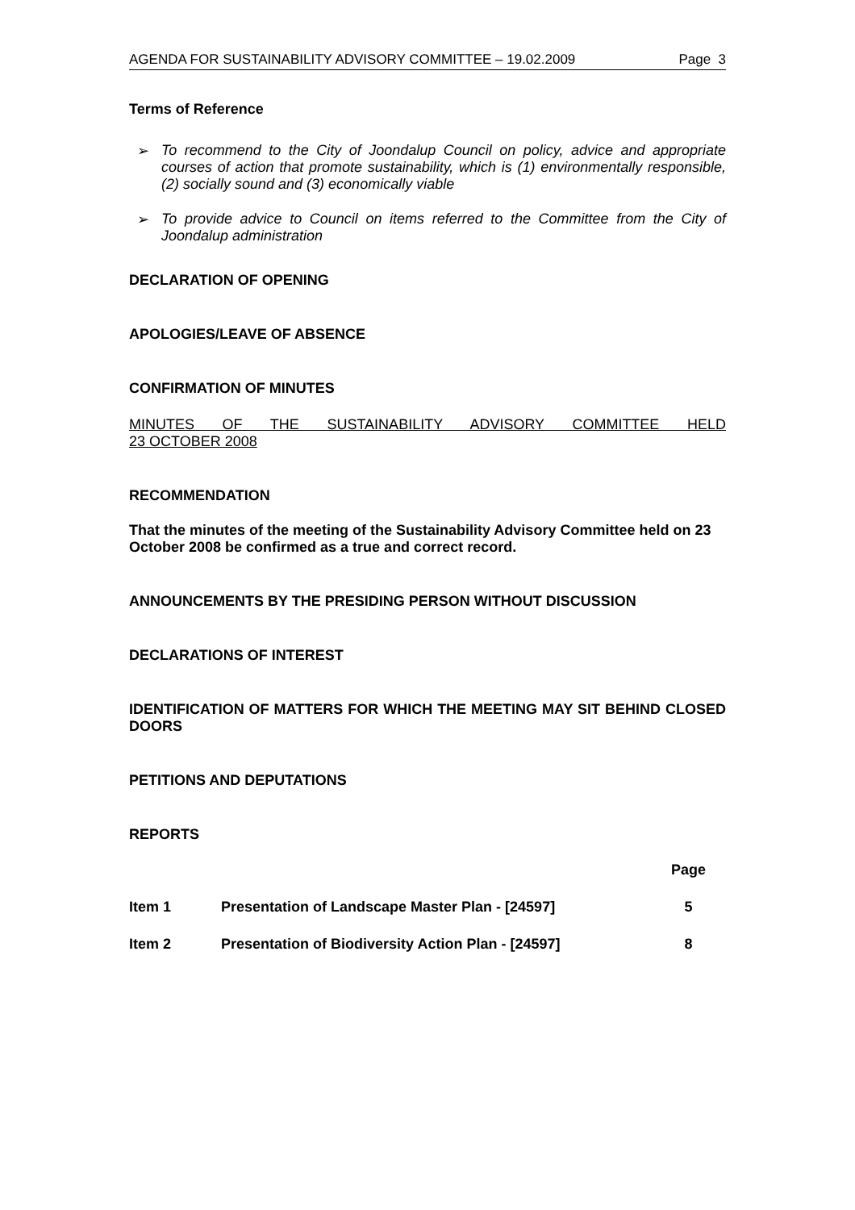AGENDA FOR SUSTAINABILITY ADVISORY COMMITTEE – 19.02.2009 Page 3
Terms of Reference
➢ To recommend to the City of Joondalup Council on policy, advice and appropriate courses of action that promote sustainability, which is (1) environmentally responsible, (2) socially sound and (3) economically viable
➢ To provide advice to Council on items referred to the Committee from the City of Joondalup administration
DECLARATION OF OPENING
APOLOGIES/LEAVE OF ABSENCE
CONFIRMATION OF MINUTES
MINUTES OF THE SUSTAINABILITY ADVISORY COMMITTEE HELD
23 OCTOBER 2008
RECOMMENDATION
That the minutes of the meeting of the Sustainability Advisory Committee held on 23 October 2008 be confirmed as a true and correct record.
ANNOUNCEMENTS BY THE PRESIDING PERSON WITHOUT DISCUSSION
DECLARATIONS OF INTEREST
IDENTIFICATION OF MATTERS FOR WHICH THE MEETING MAY SIT BEHIND CLOSED DOORS
PETITIONS AND DEPUTATIONS
REPORTS
| | | Page |
| Item 1 | Presentation of Landscape Master Plan - [24597] | 5 |
| Item 2 | Presentation of Biodiversity Action Plan - [24597] | 8 |